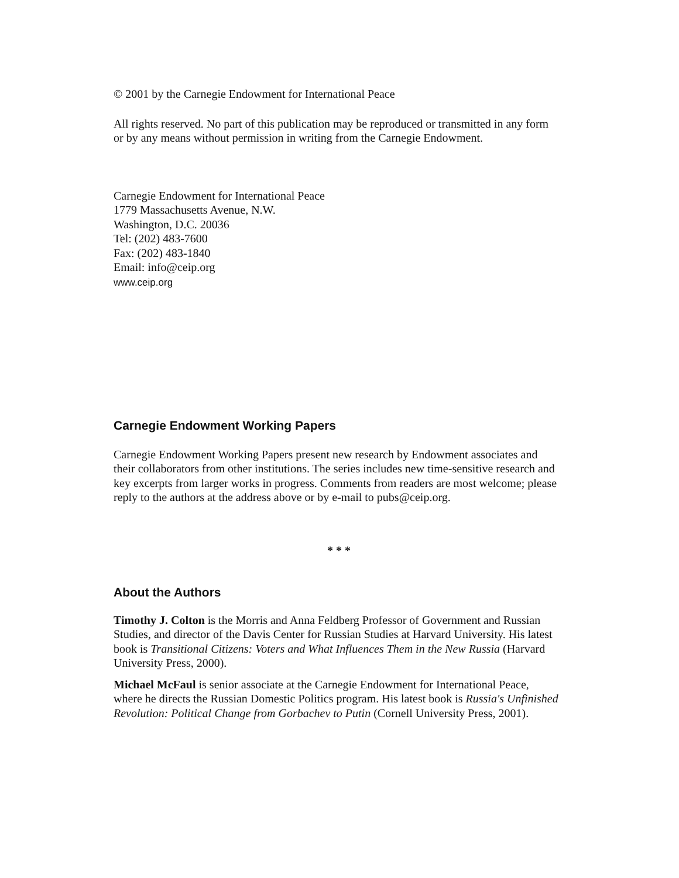© 2001 by the Carnegie Endowment for International Peace
All rights reserved. No part of this publication may be reproduced or transmitted in any form or by any means without permission in writing from the Carnegie Endowment.
Carnegie Endowment for International Peace
1779 Massachusetts Avenue, N.W.
Washington, D.C. 20036
Tel: (202) 483-7600
Fax: (202) 483-1840
Email: info@ceip.org
www.ceip.org
Carnegie Endowment Working Papers
Carnegie Endowment Working Papers present new research by Endowment associates and their collaborators from other institutions. The series includes new time-sensitive research and key excerpts from larger works in progress. Comments from readers are most welcome; please reply to the authors at the address above or by e-mail to pubs@ceip.org.
* * *
About the Authors
Timothy J. Colton is the Morris and Anna Feldberg Professor of Government and Russian Studies, and director of the Davis Center for Russian Studies at Harvard University. His latest book is Transitional Citizens: Voters and What Influences Them in the New Russia (Harvard University Press, 2000).
Michael McFaul is senior associate at the Carnegie Endowment for International Peace, where he directs the Russian Domestic Politics program. His latest book is Russia's Unfinished Revolution: Political Change from Gorbachev to Putin (Cornell University Press, 2001).